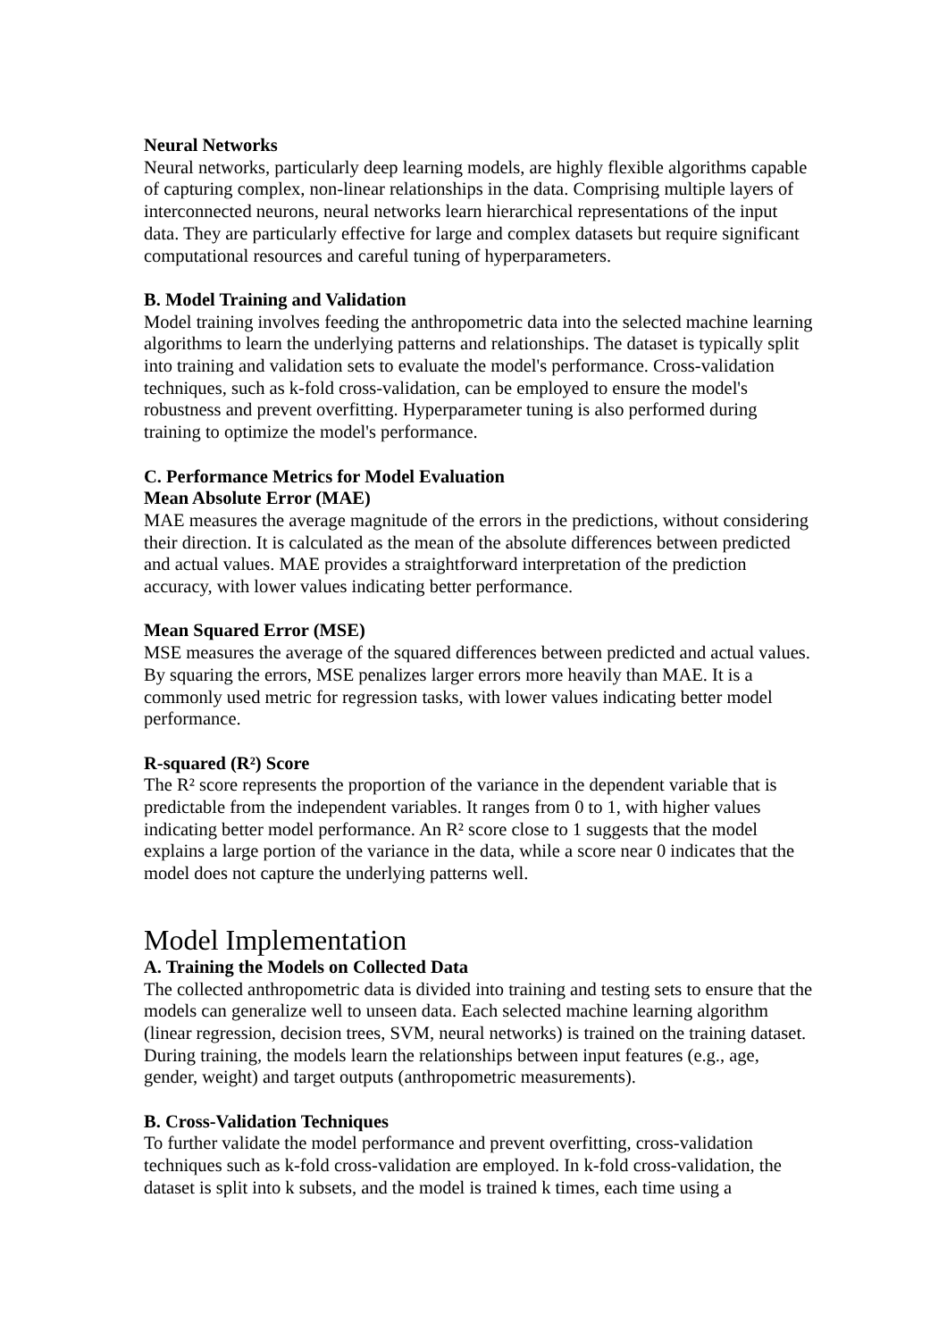Neural Networks
Neural networks, particularly deep learning models, are highly flexible algorithms capable of capturing complex, non-linear relationships in the data. Comprising multiple layers of interconnected neurons, neural networks learn hierarchical representations of the input data. They are particularly effective for large and complex datasets but require significant computational resources and careful tuning of hyperparameters.
B. Model Training and Validation
Model training involves feeding the anthropometric data into the selected machine learning algorithms to learn the underlying patterns and relationships. The dataset is typically split into training and validation sets to evaluate the model's performance. Cross-validation techniques, such as k-fold cross-validation, can be employed to ensure the model's robustness and prevent overfitting. Hyperparameter tuning is also performed during training to optimize the model's performance.
C. Performance Metrics for Model Evaluation
Mean Absolute Error (MAE)
MAE measures the average magnitude of the errors in the predictions, without considering their direction. It is calculated as the mean of the absolute differences between predicted and actual values. MAE provides a straightforward interpretation of the prediction accuracy, with lower values indicating better performance.
Mean Squared Error (MSE)
MSE measures the average of the squared differences between predicted and actual values. By squaring the errors, MSE penalizes larger errors more heavily than MAE. It is a commonly used metric for regression tasks, with lower values indicating better model performance.
R-squared (R²) Score
The R² score represents the proportion of the variance in the dependent variable that is predictable from the independent variables. It ranges from 0 to 1, with higher values indicating better model performance. An R² score close to 1 suggests that the model explains a large portion of the variance in the data, while a score near 0 indicates that the model does not capture the underlying patterns well.
Model Implementation
A. Training the Models on Collected Data
The collected anthropometric data is divided into training and testing sets to ensure that the models can generalize well to unseen data. Each selected machine learning algorithm (linear regression, decision trees, SVM, neural networks) is trained on the training dataset. During training, the models learn the relationships between input features (e.g., age, gender, weight) and target outputs (anthropometric measurements).
B. Cross-Validation Techniques
To further validate the model performance and prevent overfitting, cross-validation techniques such as k-fold cross-validation are employed. In k-fold cross-validation, the dataset is split into k subsets, and the model is trained k times, each time using a